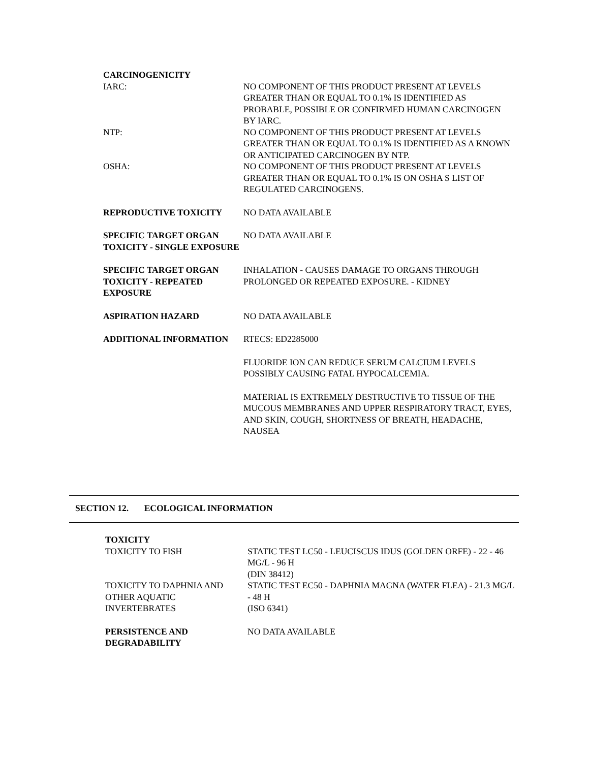CARCINOGENICITY
IARC: NO COMPONENT OF THIS PRODUCT PRESENT AT LEVELS GREATER THAN OR EQUAL TO 0.1% IS IDENTIFIED AS PROBABLE, POSSIBLE OR CONFIRMED HUMAN CARCINOGEN BY IARC.
NTP: NO COMPONENT OF THIS PRODUCT PRESENT AT LEVELS GREATER THAN OR EQUAL TO 0.1% IS IDENTIFIED AS A KNOWN OR ANTICIPATED CARCINOGEN BY NTP.
OSHA: NO COMPONENT OF THIS PRODUCT PRESENT AT LEVELS GREATER THAN OR EQUAL TO 0.1% IS ON OSHA S LIST OF REGULATED CARCINOGENS.
REPRODUCTIVE TOXICITY NO DATA AVAILABLE
SPECIFIC TARGET ORGAN TOXICITY - SINGLE EXPOSURE
NO DATA AVAILABLE
SPECIFIC TARGET ORGAN TOXICITY - REPEATED EXPOSURE
INHALATION - CAUSES DAMAGE TO ORGANS THROUGH PROLONGED OR REPEATED EXPOSURE. - KIDNEY
ASPIRATION HAZARD NO DATA AVAILABLE
ADDITIONAL INFORMATION RTECS: ED2285000
FLUORIDE ION CAN REDUCE SERUM CALCIUM LEVELS POSSIBLY CAUSING FATAL HYPOCALCEMIA.
MATERIAL IS EXTREMELY DESTRUCTIVE TO TISSUE OF THE MUCOUS MEMBRANES AND UPPER RESPIRATORY TRACT, EYES, AND SKIN, COUGH, SHORTNESS OF BREATH, HEADACHE, NAUSEA
SECTION 12. ECOLOGICAL INFORMATION
TOXICITY
TOXICITY TO FISH STATIC TEST LC50 - LEUCISCUS IDUS (GOLDEN ORFE) - 22 - 46 MG/L - 96 H
(DIN 38412)
TOXICITY TO DAPHNIA AND OTHER AQUATIC INVERTEBRATES
STATIC TEST EC50 - DAPHNIA MAGNA (WATER FLEA) - 21.3 MG/L - 48 H
(ISO 6341)
PERSISTENCE AND DEGRADABILITY
NO DATA AVAILABLE